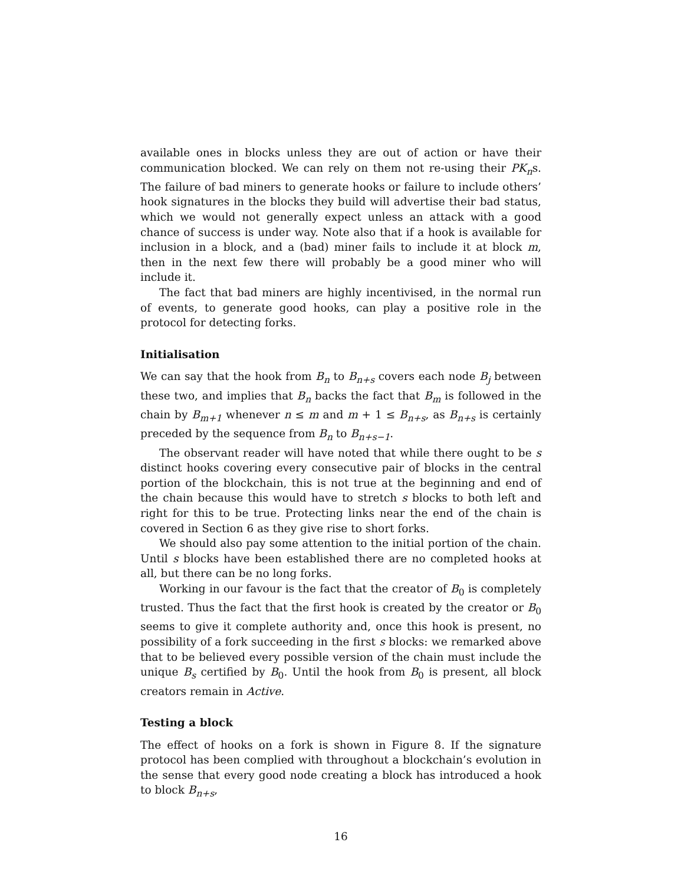available ones in blocks unless they are out of action or have their communication blocked. We can rely on them not re-using their PK<sub>n</sub>s. The failure of bad miners to generate hooks or failure to include others’ hook signatures in the blocks they build will advertise their bad status, which we would not generally expect unless an attack with a good chance of success is under way. Note also that if a hook is available for inclusion in a block, and a (bad) miner fails to include it at block m, then in the next few there will probably be a good miner who will include it.
The fact that bad miners are highly incentivised, in the normal run of events, to generate good hooks, can play a positive role in the protocol for detecting forks.
Initialisation
We can say that the hook from B<sub>n</sub> to B<sub>n+s</sub> covers each node B<sub>j</sub> between these two, and implies that B<sub>n</sub> backs the fact that B<sub>m</sub> is followed in the chain by B<sub>m+1</sub> whenever n ≤ m and m + 1 ≤ B<sub>n+s</sub>, as B<sub>n+s</sub> is certainly preceded by the sequence from B<sub>n</sub> to B<sub>n+s−1</sub>.
The observant reader will have noted that while there ought to be s distinct hooks covering every consecutive pair of blocks in the central portion of the blockchain, this is not true at the beginning and end of the chain because this would have to stretch s blocks to both left and right for this to be true. Protecting links near the end of the chain is covered in Section 6 as they give rise to short forks.
We should also pay some attention to the initial portion of the chain. Until s blocks have been established there are no completed hooks at all, but there can be no long forks.
Working in our favour is the fact that the creator of B<sub>0</sub> is completely trusted. Thus the fact that the first hook is created by the creator or B<sub>0</sub> seems to give it complete authority and, once this hook is present, no possibility of a fork succeeding in the first s blocks: we remarked above that to be believed every possible version of the chain must include the unique B<sub>s</sub> certified by B<sub>0</sub>. Until the hook from B<sub>0</sub> is present, all block creators remain in Active.
Testing a block
The effect of hooks on a fork is shown in Figure 8. If the signature protocol has been complied with throughout a blockchain’s evolution in the sense that every good node creating a block has introduced a hook to block B<sub>n+s</sub>,
16